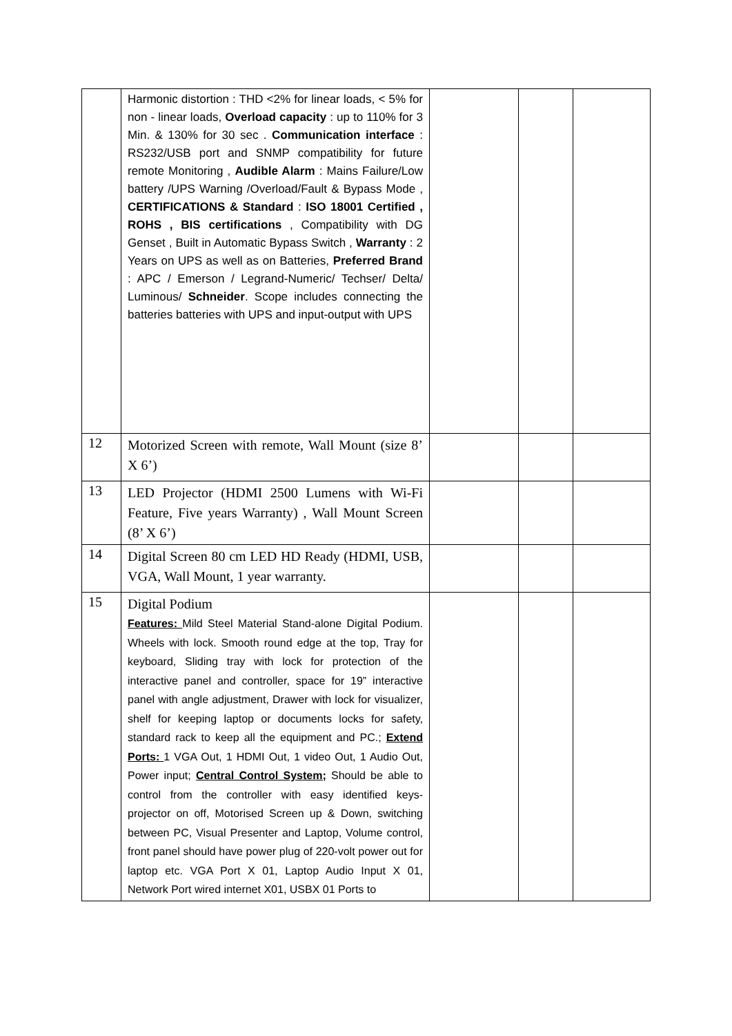| | Harmonic distortion : THD <2% for linear loads, < 5% for non - linear loads, Overload capacity : up to 110% for 3 Min. & 130% for 30 sec . Communication interface : RS232/USB port and SNMP compatibility for future remote Monitoring , Audible Alarm : Mains Failure/Low battery /UPS Warning /Overload/Fault & Bypass Mode , CERTIFICATIONS & Standard : ISO 18001 Certified , ROHS , BIS certifications , Compatibility with DG Genset , Built in Automatic Bypass Switch , Warranty : 2 Years on UPS as well as on Batteries, Preferred Brand : APC / Emerson / Legrand-Numeric/ Techser/ Delta/ Luminous/ Schneider . Scope includes connecting the batteries batteries with UPS and input-output with UPS | | | |
| 12 | Motorized Screen with remote, Wall Mount (size 8’ X 6’) | | | |
| 13 | LED Projector (HDMI 2500 Lumens with Wi-Fi Feature, Five years Warranty) , Wall Mount Screen (8’ X 6’) | | | |
| 14 | Digital Screen 80 cm LED HD Ready (HDMI, USB, VGA, Wall Mount, 1 year warranty. | | | |
| 15 | Digital Podium Features: Mild Steel Material Stand-alone Digital Podium. Wheels with lock. Smooth round edge at the top, Tray for keyboard, Sliding tray with lock for protection of the interactive panel and controller, space for 19” interactive panel with angle adjustment, Drawer with lock for visualizer, shelf for keeping laptop or documents locks for safety, standard rack to keep all the equipment and PC.; Extend Ports: 1 VGA Out, 1 HDMI Out, 1 video Out, 1 Audio Out, Power input; Central Control System; Should be able to control from the controller with easy identified keys- projector on off, Motorised Screen up & Down, switching between PC, Visual Presenter and Laptop, Volume control, front panel should have power plug of 220-volt power out for laptop etc. VGA Port X 01, Laptop Audio Input X 01, Network Port wired internet X01, USBX 01 Ports to | | | |